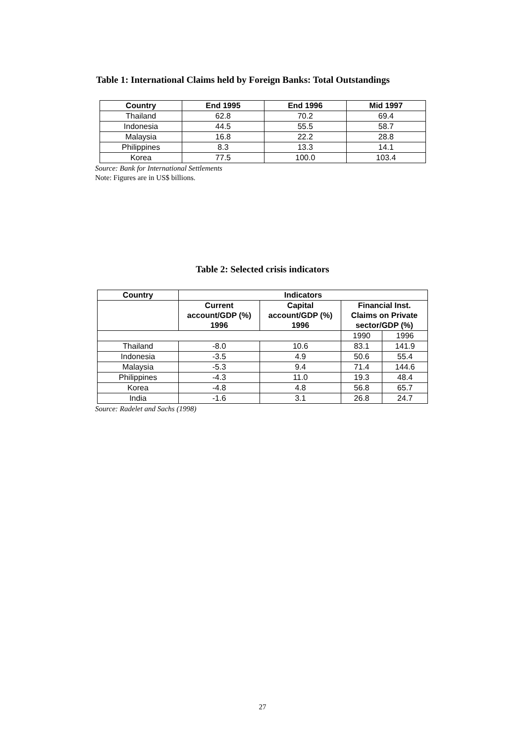Table 1: International Claims held by Foreign Banks: Total Outstandings
| Country | End 1995 | End 1996 | Mid 1997 |
| --- | --- | --- | --- |
| Thailand | 62.8 | 70.2 | 69.4 |
| Indonesia | 44.5 | 55.5 | 58.7 |
| Malaysia | 16.8 | 22.2 | 28.8 |
| Philippines | 8.3 | 13.3 | 14.1 |
| Korea | 77.5 | 100.0 | 103.4 |
Source: Bank for International Settlements
Note: Figures are in US$ billions.
Table 2: Selected crisis indicators
| Country | Indicators | | | |
| --- | --- | --- | --- | --- |
| | Current account/GDP (%) 1996 | Capital account/GDP (%) 1996 | Financial Inst. Claims on Private sector/GDP (%) | |
| | | | 1990 | 1996 |
| Thailand | -8.0 | 10.6 | 83.1 | 141.9 |
| Indonesia | -3.5 | 4.9 | 50.6 | 55.4 |
| Malaysia | -5.3 | 9.4 | 71.4 | 144.6 |
| Philippines | -4.3 | 11.0 | 19.3 | 48.4 |
| Korea | -4.8 | 4.8 | 56.8 | 65.7 |
| India | -1.6 | 3.1 | 26.8 | 24.7 |
Source: Radelet and Sachs (1998)
27